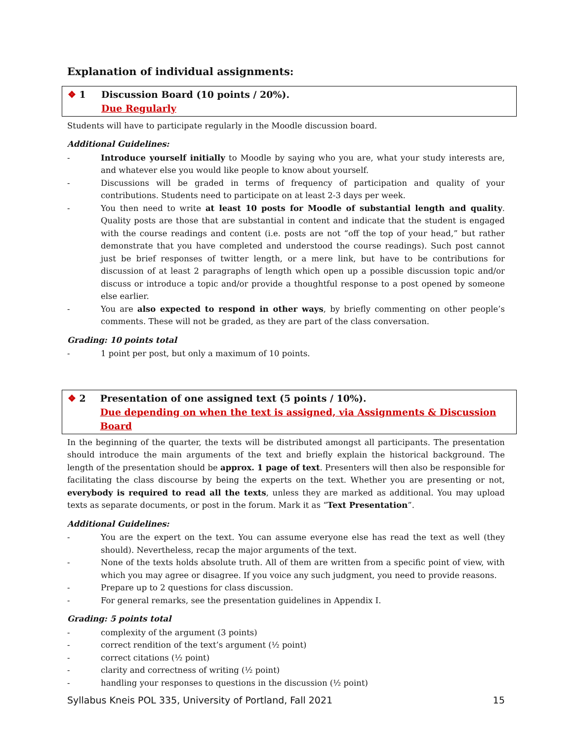Explanation of individual assignments:
❖ 1 Discussion Board (10 points / 20%).
Due Regularly
Students will have to participate regularly in the Moodle discussion board.
Additional Guidelines:
- Introduce yourself initially to Moodle by saying who you are, what your study interests are, and whatever else you would like people to know about yourself.
- Discussions will be graded in terms of frequency of participation and quality of your contributions. Students need to participate on at least 2-3 days per week.
- You then need to write at least 10 posts for Moodle of substantial length and quality. Quality posts are those that are substantial in content and indicate that the student is engaged with the course readings and content (i.e. posts are not “off the top of your head,” but rather demonstrate that you have completed and understood the course readings). Such post cannot just be brief responses of twitter length, or a mere link, but have to be contributions for discussion of at least 2 paragraphs of length which open up a possible discussion topic and/or discuss or introduce a topic and/or provide a thoughtful response to a post opened by someone else earlier.
- You are also expected to respond in other ways, by briefly commenting on other people’s comments. These will not be graded, as they are part of the class conversation.
Grading: 10 points total
- 1 point per post, but only a maximum of 10 points.
❖ 2 Presentation of one assigned text (5 points / 10%).
Due depending on when the text is assigned, via Assignments & Discussion Board
In the beginning of the quarter, the texts will be distributed amongst all participants. The presentation should introduce the main arguments of the text and briefly explain the historical background. The length of the presentation should be approx. 1 page of text. Presenters will then also be responsible for facilitating the class discourse by being the experts on the text. Whether you are presenting or not, everybody is required to read all the texts, unless they are marked as additional. You may upload texts as separate documents, or post in the forum. Mark it as “Text Presentation”.
Additional Guidelines:
- You are the expert on the text. You can assume everyone else has read the text as well (they should). Nevertheless, recap the major arguments of the text.
- None of the texts holds absolute truth. All of them are written from a specific point of view, with which you may agree or disagree. If you voice any such judgment, you need to provide reasons.
- Prepare up to 2 questions for class discussion.
- For general remarks, see the presentation guidelines in Appendix I.
Grading: 5 points total
- complexity of the argument (3 points)
- correct rendition of the text’s argument (½ point)
- correct citations (½ point)
- clarity and correctness of writing (½ point)
- handling your responses to questions in the discussion (½ point)
Syllabus Kneis POL 335, University of Portland, Fall 2021 15